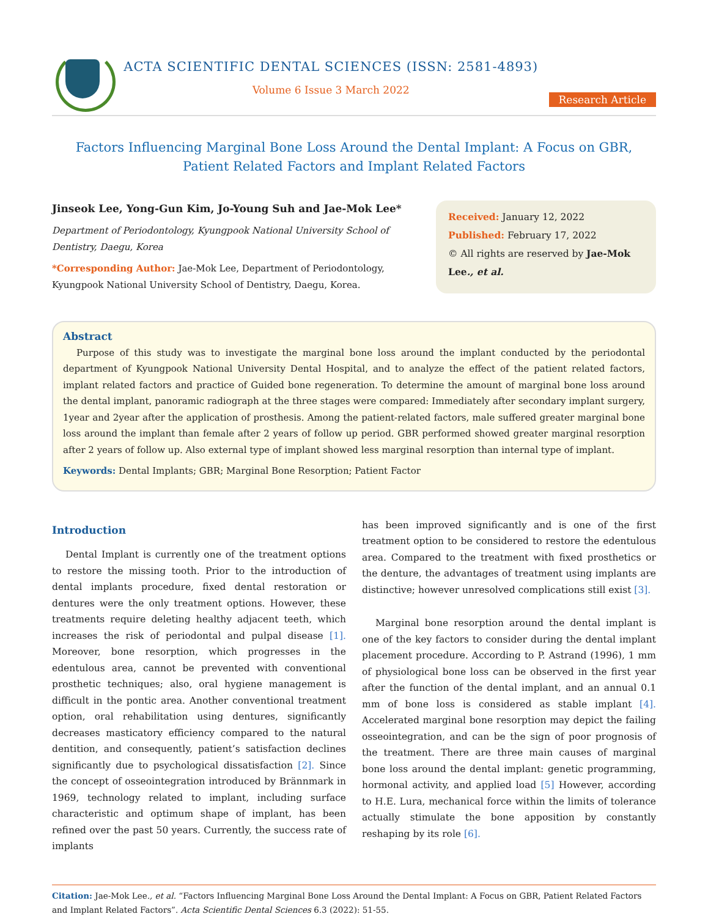ACTA SCIENTIFIC DENTAL SCIENCES (ISSN: 2581-4893)
Volume 6 Issue 3 March 2022
Research Article
Factors Influencing Marginal Bone Loss Around the Dental Implant: A Focus on GBR,
Patient Related Factors and Implant Related Factors
Jinseok Lee, Yong-Gun Kim, Jo-Young Suh and Jae-Mok Lee*
Department of Periodontology, Kyungpook National University School of Dentistry, Daegu, Korea
*Corresponding Author: Jae-Mok Lee, Department of Periodontology, Kyungpook National University School of Dentistry, Daegu, Korea.
Received: January 12, 2022
Published: February 17, 2022
© All rights are reserved by Jae-Mok Lee., et al.
Abstract
Purpose of this study was to investigate the marginal bone loss around the implant conducted by the periodontal department of Kyungpook National University Dental Hospital, and to analyze the effect of the patient related factors, implant related factors and practice of Guided bone regeneration. To determine the amount of marginal bone loss around the dental implant, panoramic radiograph at the three stages were compared: Immediately after secondary implant surgery, 1year and 2year after the application of prosthesis. Among the patient-related factors, male suffered greater marginal bone loss around the implant than female after 2 years of follow up period. GBR performed showed greater marginal resorption after 2 years of follow up. Also external type of implant showed less marginal resorption than internal type of implant.
Keywords: Dental Implants; GBR; Marginal Bone Resorption; Patient Factor
Introduction
Dental Implant is currently one of the treatment options to restore the missing tooth. Prior to the introduction of dental implants procedure, fixed dental restoration or dentures were the only treatment options. However, these treatments require deleting healthy adjacent teeth, which increases the risk of periodontal and pulpal disease [1]. Moreover, bone resorption, which progresses in the edentulous area, cannot be prevented with conventional prosthetic techniques; also, oral hygiene management is difficult in the pontic area. Another conventional treatment option, oral rehabilitation using dentures, significantly decreases masticatory efficiency compared to the natural dentition, and consequently, patient’s satisfaction declines significantly due to psychological dissatisfaction [2]. Since the concept of osseointegration introduced by Brännmark in 1969, technology related to implant, including surface characteristic and optimum shape of implant, has been refined over the past 50 years. Currently, the success rate of implants
has been improved significantly and is one of the first treatment option to be considered to restore the edentulous area. Compared to the treatment with fixed prosthetics or the denture, the advantages of treatment using implants are distinctive; however unresolved complications still exist [3].
Marginal bone resorption around the dental implant is one of the key factors to consider during the dental implant placement procedure. According to P. Astrand (1996), 1 mm of physiological bone loss can be observed in the first year after the function of the dental implant, and an annual 0.1 mm of bone loss is considered as stable implant [4]. Accelerated marginal bone resorption may depict the failing osseointegration, and can be the sign of poor prognosis of the treatment. There are three main causes of marginal bone loss around the dental implant: genetic programming, hormonal activity, and applied load [5] However, according to H.E. Lura, mechanical force within the limits of tolerance actually stimulate the bone apposition by constantly reshaping by its role [6].
Citation: Jae-Mok Lee., et al. “Factors Influencing Marginal Bone Loss Around the Dental Implant: A Focus on GBR, Patient Related Factors and Implant Related Factors”. Acta Scientific Dental Sciences 6.3 (2022): 51-55.